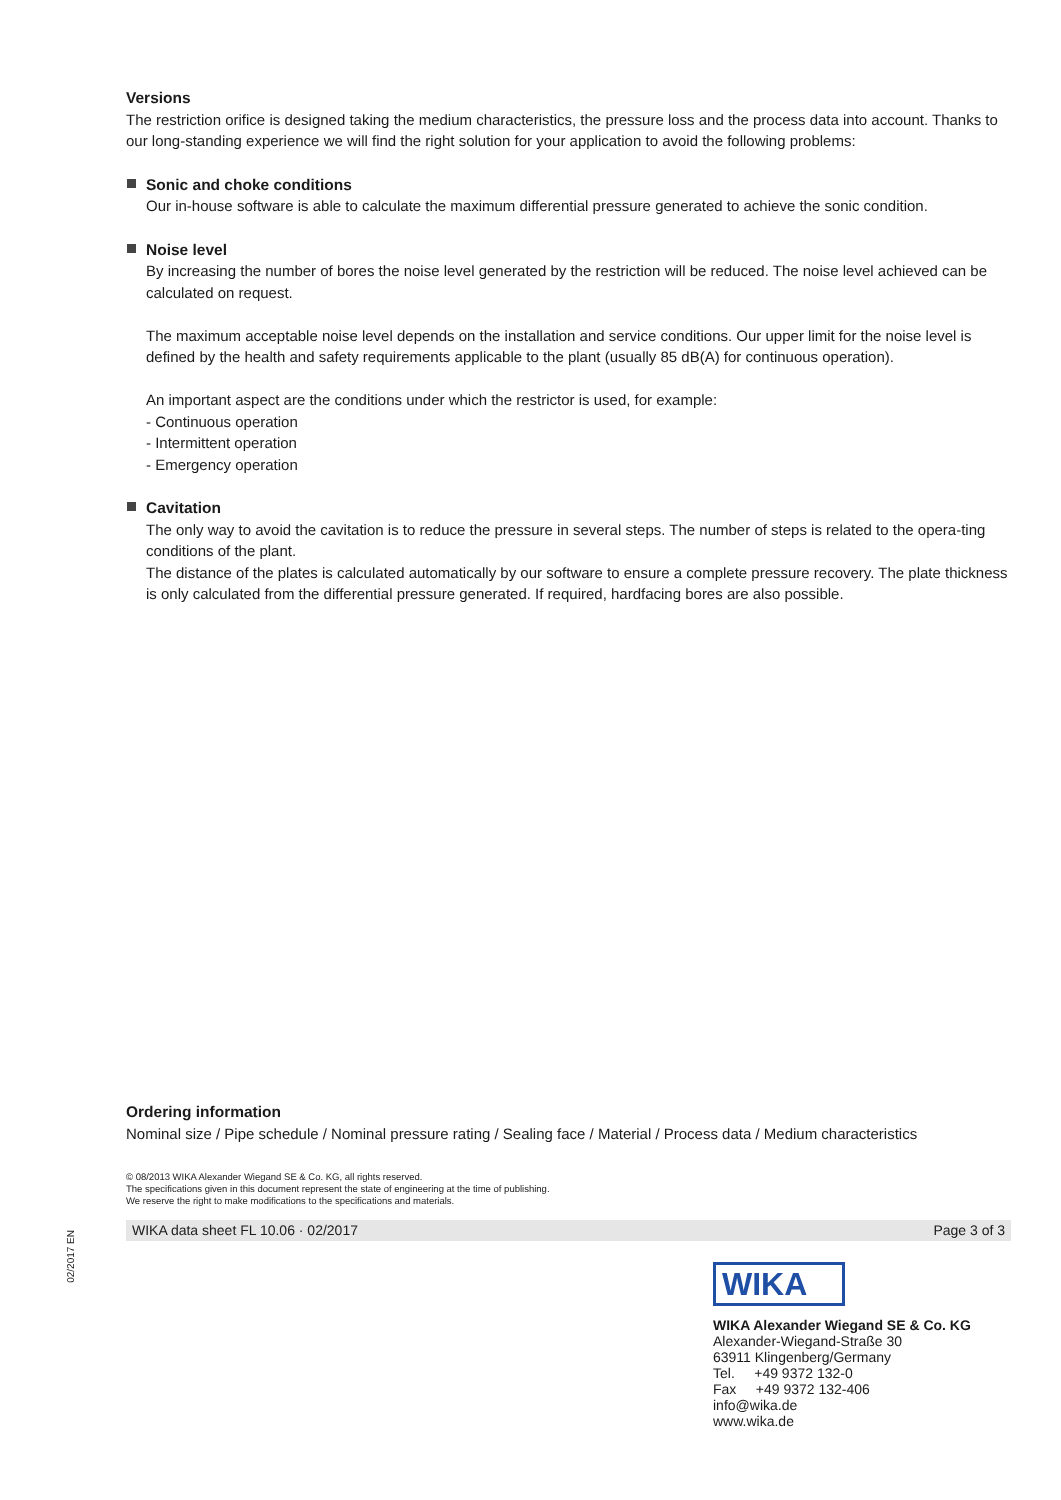Versions
The restriction orifice is designed taking the medium characteristics, the pressure loss and the process data into account. Thanks to our long-standing experience we will find the right solution for your application to avoid the following problems:
Sonic and choke conditions
Our in-house software is able to calculate the maximum differential pressure generated to achieve the sonic condition.
Noise level
By increasing the number of bores the noise level generated by the restriction will be reduced. The noise level achieved can be calculated on request.
The maximum acceptable noise level depends on the installation and service conditions. Our upper limit for the noise level is defined by the health and safety requirements applicable to the plant (usually 85 dB(A) for continuous operation).
An important aspect are the conditions under which the restrictor is used, for example:
- Continuous operation
- Intermittent operation
- Emergency operation
Cavitation
The only way to avoid the cavitation is to reduce the pressure in several steps. The number of steps is related to the opera-ting conditions of the plant.
The distance of the plates is calculated automatically by our software to ensure a complete pressure recovery. The plate thickness is only calculated from the differential pressure generated. If required, hardfacing bores are also possible.
Ordering information
Nominal size / Pipe schedule / Nominal pressure rating / Sealing face / Material / Process data / Medium characteristics
© 08/2013 WIKA Alexander Wiegand SE & Co. KG, all rights reserved.
The specifications given in this document represent the state of engineering at the time of publishing.
We reserve the right to make modifications to the specifications and materials.
02/2017 EN
WIKA data sheet FL 10.06 · 02/2017
Page 3 of 3
WIKA
WIKA Alexander Wiegand SE & Co. KG
Alexander-Wiegand-Straße 30
63911 Klingenberg/Germany
Tel. +49 9372 132-0
Fax +49 9372 132-406
info@wika.de
www.wika.de